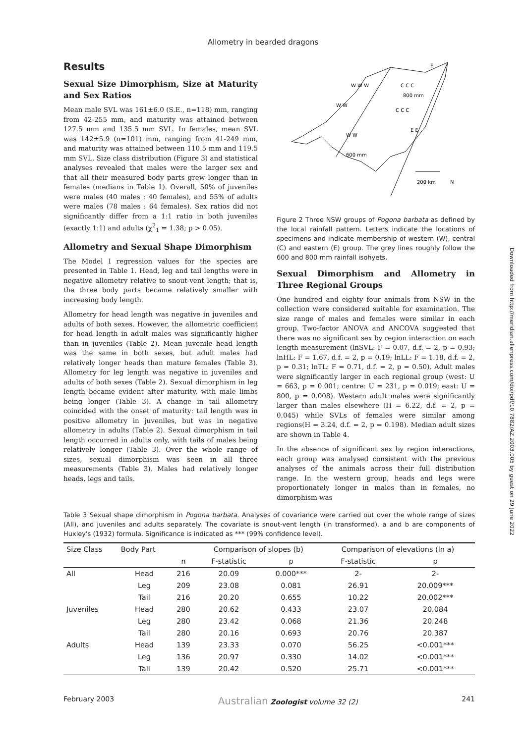Allometry in bearded dragons
Results
Sexual Size Dimorphism, Size at Maturity and Sex Ratios
Mean male SVL was 161±6.0 (S.E., n=118) mm, ranging from 42-255 mm, and maturity was attained between 127.5 mm and 135.5 mm SVL. In females, mean SVL was 142±5.9 (n=101) mm, ranging from 41-249 mm, and maturity was attained between 110.5 mm and 119.5 mm SVL. Size class distribution (Figure 3) and statistical analyses revealed that males were the larger sex and that all their measured body parts grew longer than in females (medians in Table 1). Overall, 50% of juveniles were males (40 males : 40 females), and 55% of adults were males (78 males : 64 females). Sex ratios did not significantly differ from a 1:1 ratio in both juveniles (exactly 1:1) and adults (χ<sup>2</sup><sub>1</sub> = 1.38; p > 0.05).
Allometry and Sexual Shape Dimorphism
The Model I regression values for the species are presented in Table 1. Head, leg and tail lengths were in negative allometry relative to snout-vent length; that is, the three body parts became relatively smaller with increasing body length.
Allometry for head length was negative in juveniles and adults of both sexes. However, the allometric coefficient for head length in adult males was significantly higher than in juveniles (Table 2). Mean juvenile head length was the same in both sexes, but adult males had relatively longer heads than mature females (Table 3). Allometry for leg length was negative in juveniles and adults of both sexes (Table 2). Sexual dimorphism in leg length became evident after maturity, with male limbs being longer (Table 3). A change in tail allometry coincided with the onset of maturity: tail length was in positive allometry in juveniles, but was in negative allometry in adults (Table 2). Sexual dimorphism in tail length occurred in adults only, with tails of males being relatively longer (Table 3). Over the whole range of sizes, sexual dimorphism was seen in all three measurements (Table 3). Males had relatively longer heads, legs and tails.
W W W
W W
W W
C C C
C C C
E
E E
800 mm
600 mm
200 km
N
Figure 2 Three NSW groups of Pogona barbata as defined by the local rainfall pattern. Letters indicate the locations of specimens and indicate membership of western (W), central (C) and eastern (E) group. The grey lines roughly follow the 600 and 800 mm rainfall isohyets.
Sexual Dimorphism and Allometry in Three Regional Groups
One hundred and eighty four animals from NSW in the collection were considered suitable for examination. The size range of males and females were similar in each group. Two-factor ANOVA and ANCOVA suggested that there was no significant sex by region interaction on each length measurement (lnSVL: F = 0.07, d.f. = 2, p = 0.93; lnHL: F = 1.67, d.f. = 2, p = 0.19; lnLL: F = 1.18, d.f. = 2, p = 0.31; lnTL: F = 0.71, d.f. = 2, p = 0.50). Adult males were significantly larger in each regional group (west: U = 663, p = 0.001; centre: U = 231, p = 0.019; east: U = 800, p = 0.008). Western adult males were significantly larger than males elsewhere (H = 6.22, d.f. = 2, p = 0.045) while SVLs of females were similar among regions(H = 3.24, d.f. = 2, p = 0.198). Median adult sizes are shown in Table 4.
In the absence of significant sex by region interactions, each group was analysed consistent with the previous analyses of the animals across their full distribution range. In the western group, heads and legs were proportionately longer in males than in females, no dimorphism was
Table 3 Sexual shape dimorphism in Pogona barbata. Analyses of covariance were carried out over the whole range of sizes (All), and juveniles and adults separately. The covariate is snout-vent length (ln transformed). a and b are components of Huxley's (1932) formula. Significance is indicated as *** (99% confidence level).
| Size Class | Body Part | | Comparison of slopes (b) | | Comparison of elevations (ln a) | |
| --- | --- | --- | --- | --- | --- | --- |
| | | n | F-statistic | p | F-statistic | p |
| All | Head | 216 | 20.09 | 0.000*** | 2- | 2- |
| | Leg | 209 | 23.08 | 0.081 | 26.91 | 20.009*** |
| | Tail | 216 | 20.20 | 0.655 | 10.22 | 20.002*** |
| Juveniles | Head | 280 | 20.62 | 0.433 | 23.07 | 20.084 |
| | Leg | 280 | 23.42 | 0.068 | 21.36 | 20.248 |
| | Tail | 280 | 20.16 | 0.693 | 20.76 | 20.387 |
| Adults | Head | 139 | 23.33 | 0.070 | 56.25 | <0.001*** |
| | Leg | 136 | 20.97 | 0.330 | 14.02 | <0.001*** |
| | Tail | 139 | 20.42 | 0.520 | 25.71 | <0.001*** |
February 2003 Australian Zoologist volume 32 (2) 241
Downloaded from http://meridian.allenpress.com/doi/pdf/10.7882/AZ.2003.005 by guest on 29 June 2022